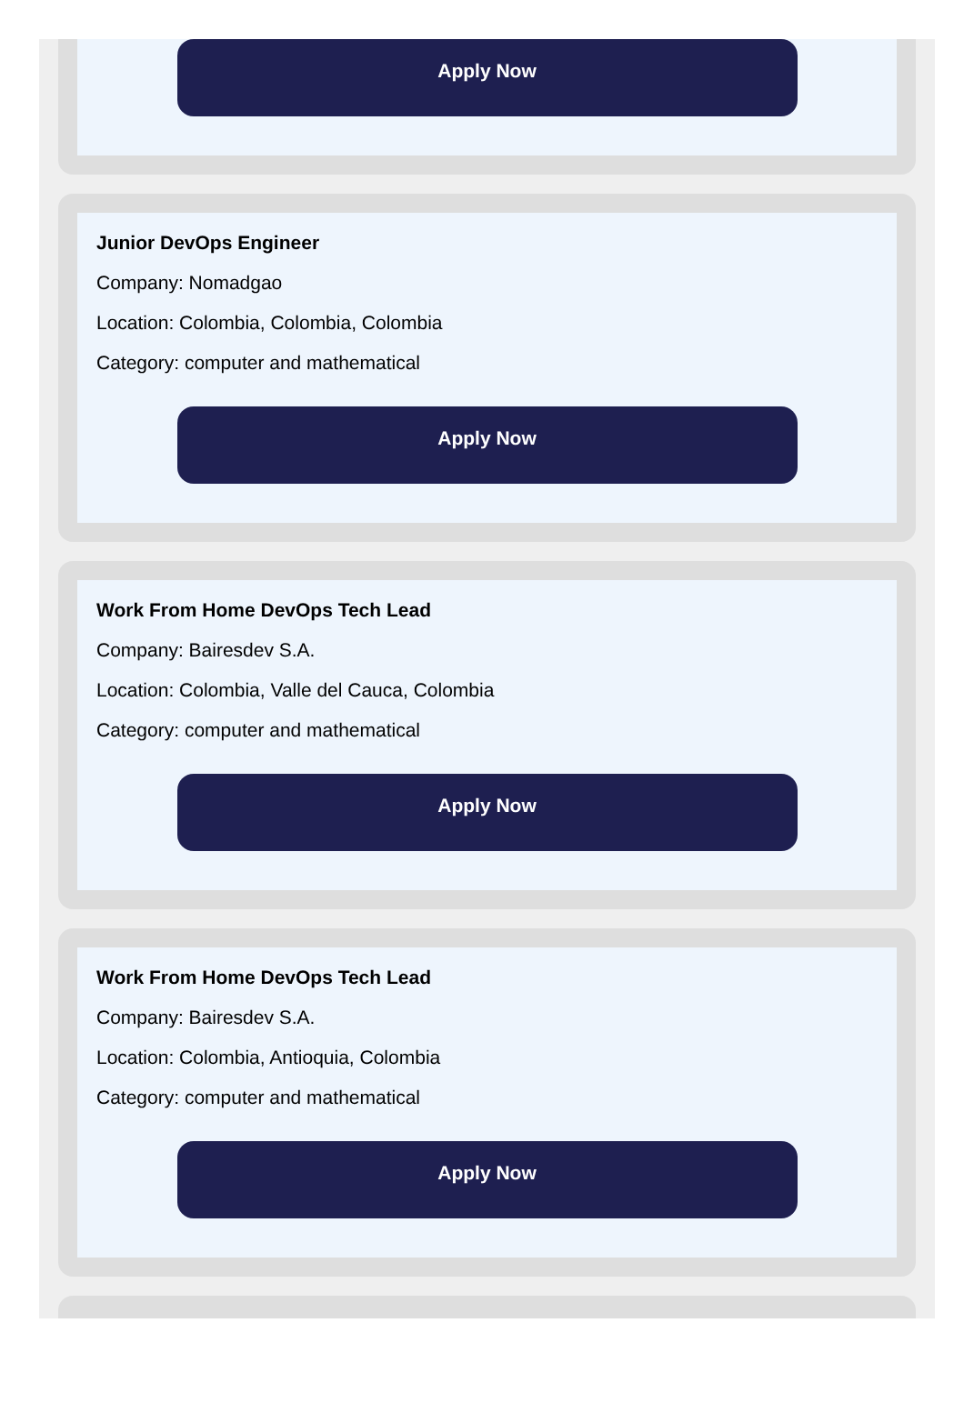Apply Now
Junior DevOps Engineer
Company: Nomadgao
Location: Colombia, Colombia, Colombia
Category: computer and mathematical
Apply Now
Work From Home DevOps Tech Lead
Company: Bairesdev S.A.
Location: Colombia, Valle del Cauca, Colombia
Category: computer and mathematical
Apply Now
Work From Home DevOps Tech Lead
Company: Bairesdev S.A.
Location: Colombia, Antioquia, Colombia
Category: computer and mathematical
Apply Now